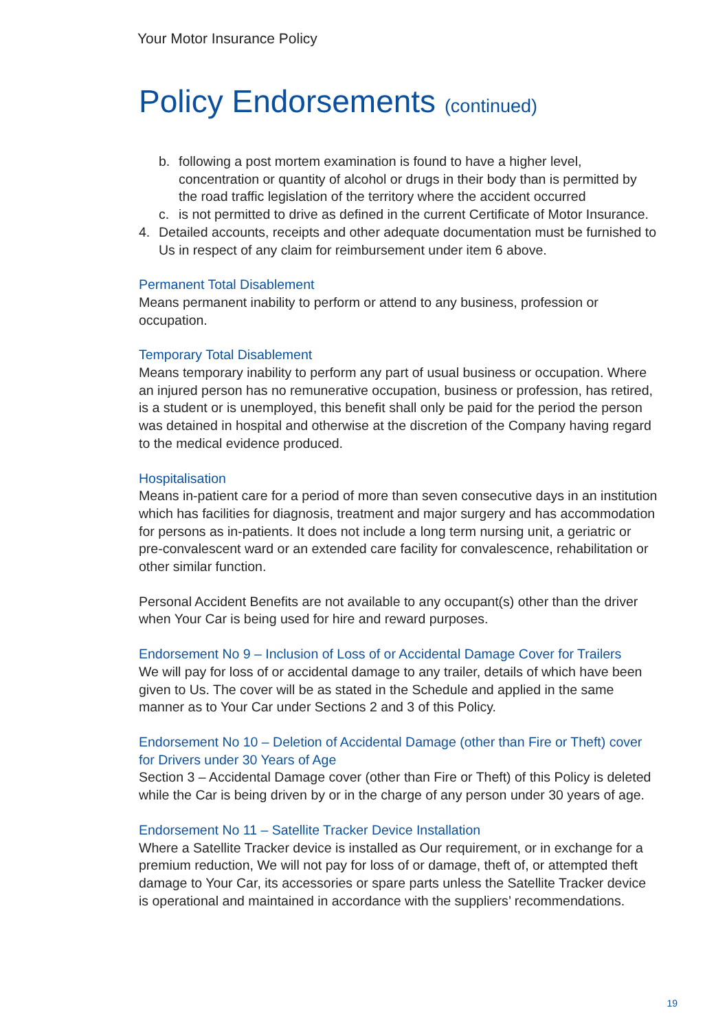Your Motor Insurance Policy
Policy Endorsements (continued)
b. following a post mortem examination is found to have a higher level, concentration or quantity of alcohol or drugs in their body than is permitted by the road traffic legislation of the territory where the accident occurred
c. is not permitted to drive as defined in the current Certificate of Motor Insurance.
4. Detailed accounts, receipts and other adequate documentation must be furnished to Us in respect of any claim for reimbursement under item 6 above.
Permanent Total Disablement
Means permanent inability to perform or attend to any business, profession or occupation.
Temporary Total Disablement
Means temporary inability to perform any part of usual business or occupation. Where an injured person has no remunerative occupation, business or profession, has retired, is a student or is unemployed, this benefit shall only be paid for the period the person was detained in hospital and otherwise at the discretion of the Company having regard to the medical evidence produced.
Hospitalisation
Means in-patient care for a period of more than seven consecutive days in an institution which has facilities for diagnosis, treatment and major surgery and has accommodation for persons as in-patients. It does not include a long term nursing unit, a geriatric or pre-convalescent ward or an extended care facility for convalescence, rehabilitation or other similar function.
Personal Accident Benefits are not available to any occupant(s) other than the driver when Your Car is being used for hire and reward purposes.
Endorsement No 9 – Inclusion of Loss of or Accidental Damage Cover for Trailers
We will pay for loss of or accidental damage to any trailer, details of which have been given to Us. The cover will be as stated in the Schedule and applied in the same manner as to Your Car under Sections 2 and 3 of this Policy.
Endorsement No 10 – Deletion of Accidental Damage (other than Fire or Theft) cover for Drivers under 30 Years of Age
Section 3 – Accidental Damage cover (other than Fire or Theft) of this Policy is deleted while the Car is being driven by or in the charge of any person under 30 years of age.
Endorsement No 11 – Satellite Tracker Device Installation
Where a Satellite Tracker device is installed as Our requirement, or in exchange for a premium reduction, We will not pay for loss of or damage, theft of, or attempted theft damage to Your Car, its accessories or spare parts unless the Satellite Tracker device is operational and maintained in accordance with the suppliers’ recommendations.
19